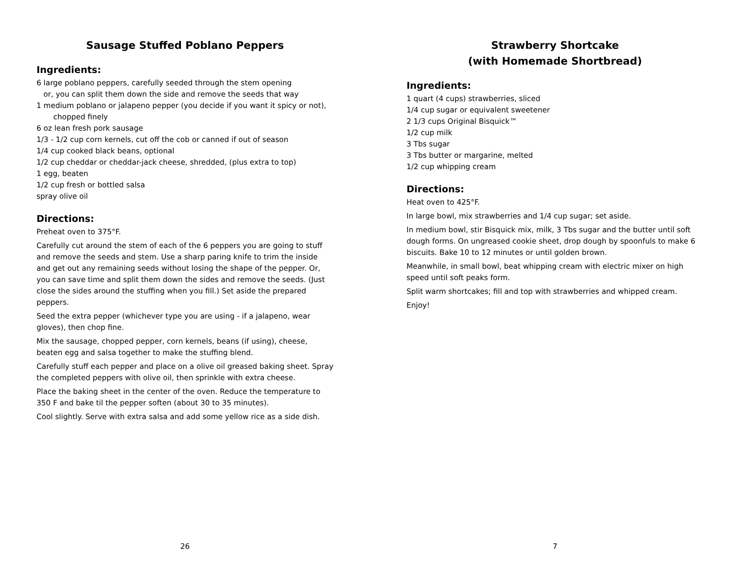Sausage Stuffed Poblano Peppers
Ingredients:
6 large poblano peppers, carefully seeded through the stem opening
or, you can split them down the side and remove the seeds that way
1 medium poblano or jalapeno pepper (you decide if you want it spicy or not),
chopped finely
6 oz lean fresh pork sausage
1/3 - 1/2 cup corn kernels, cut off the cob or canned if out of season
1/4 cup cooked black beans, optional
1/2 cup cheddar or cheddar-jack cheese, shredded, (plus extra to top)
1 egg, beaten
1/2 cup fresh or bottled salsa
spray olive oil
Directions:
Preheat oven to 375°F.
Carefully cut around the stem of each of the 6 peppers you are going to stuff and remove the seeds and stem. Use a sharp paring knife to trim the inside and get out any remaining seeds without losing the shape of the pepper. Or, you can save time and split them down the sides and remove the seeds. (Just close the sides around the stuffing when you fill.) Set aside the prepared peppers.
Seed the extra pepper (whichever type you are using - if a jalapeno, wear gloves), then chop fine.
Mix the sausage, chopped pepper, corn kernels, beans (if using), cheese, beaten egg and salsa together to make the stuffing blend.
Carefully stuff each pepper and place on a olive oil greased baking sheet. Spray the completed peppers with olive oil, then sprinkle with extra cheese.
Place the baking sheet in the center of the oven. Reduce the temperature to 350 F and bake til the pepper soften (about 30 to 35 minutes).
Cool slightly. Serve with extra salsa and add some yellow rice as a side dish.
26
Strawberry Shortcake
(with Homemade Shortbread)
Ingredients:
1 quart (4 cups) strawberries, sliced
1/4 cup sugar or equivalent sweetener
2 1/3 cups Original Bisquick™
1/2 cup milk
3 Tbs sugar
3 Tbs butter or margarine, melted
1/2 cup whipping cream
Directions:
Heat oven to 425°F.
In large bowl, mix strawberries and 1/4 cup sugar; set aside.
In medium bowl, stir Bisquick mix, milk, 3 Tbs sugar and the butter until soft dough forms. On ungreased cookie sheet, drop dough by spoonfuls to make 6 biscuits. Bake 10 to 12 minutes or until golden brown.
Meanwhile, in small bowl, beat whipping cream with electric mixer on high speed until soft peaks form.
Split warm shortcakes; fill and top with strawberries and whipped cream.
Enjoy!
7